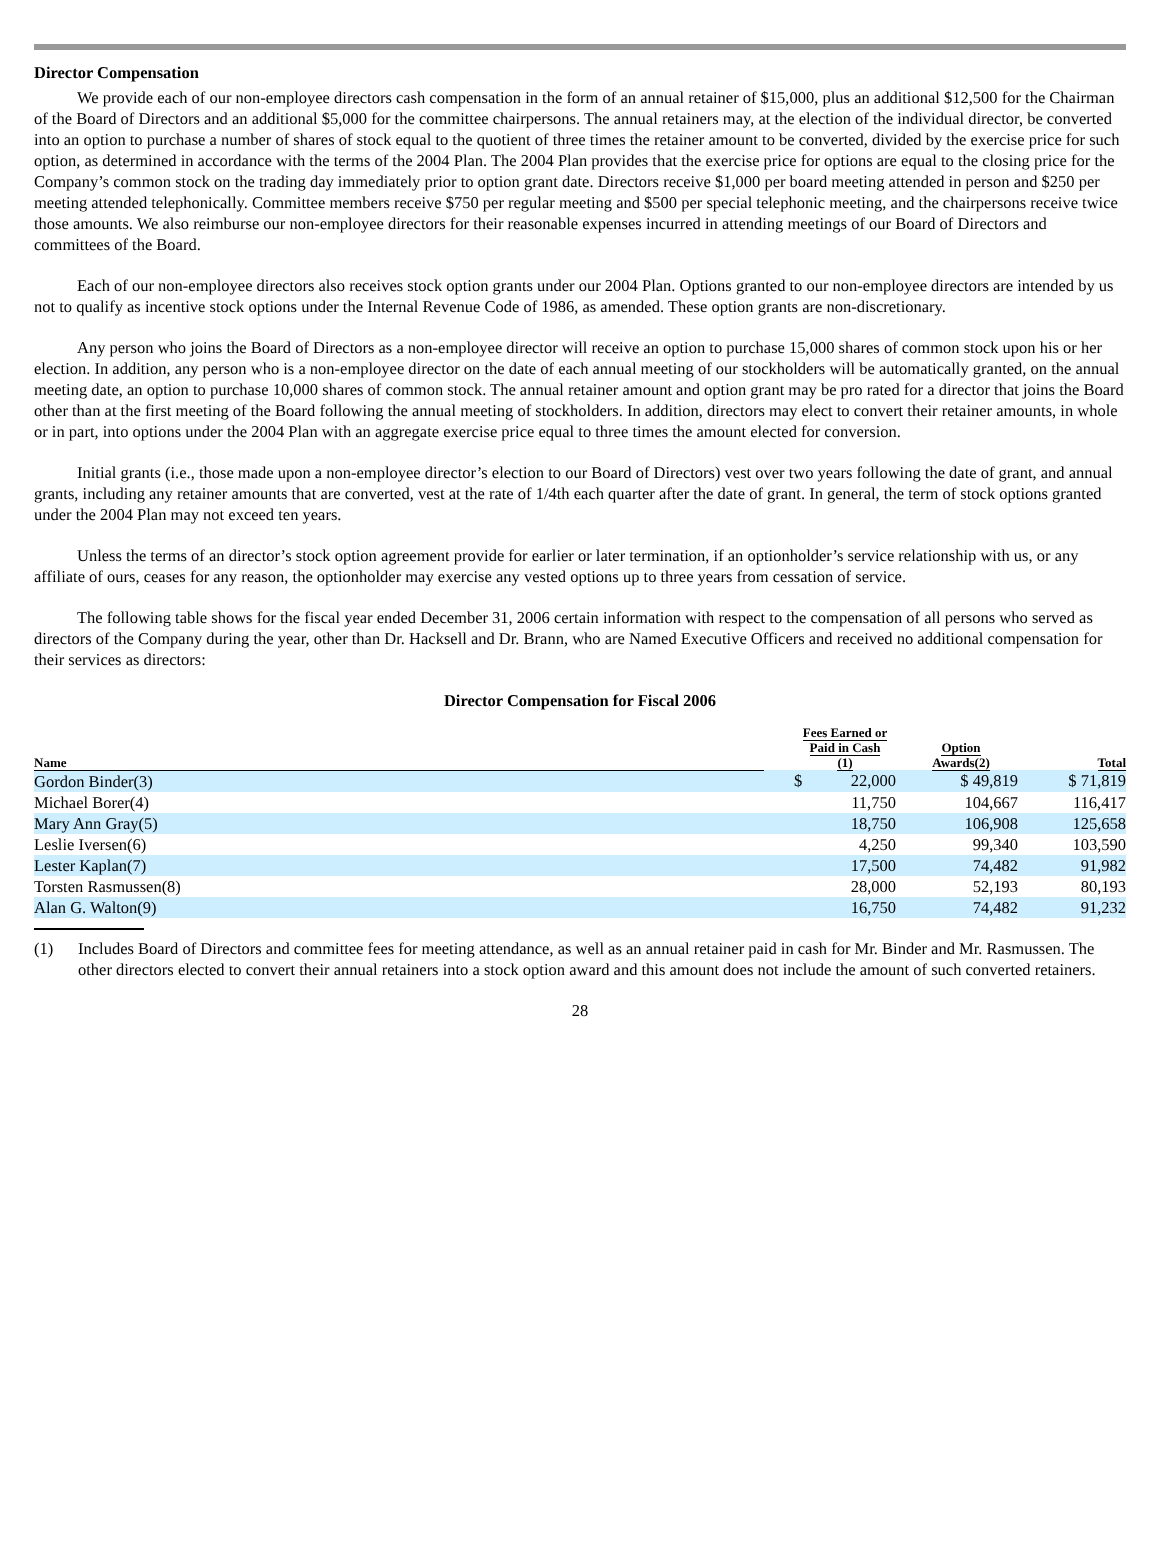Director Compensation
We provide each of our non-employee directors cash compensation in the form of an annual retainer of $15,000, plus an additional $12,500 for the Chairman of the Board of Directors and an additional $5,000 for the committee chairpersons. The annual retainers may, at the election of the individual director, be converted into an option to purchase a number of shares of stock equal to the quotient of three times the retainer amount to be converted, divided by the exercise price for such option, as determined in accordance with the terms of the 2004 Plan. The 2004 Plan provides that the exercise price for options are equal to the closing price for the Company’s common stock on the trading day immediately prior to option grant date. Directors receive $1,000 per board meeting attended in person and $250 per meeting attended telephonically. Committee members receive $750 per regular meeting and $500 per special telephonic meeting, and the chairpersons receive twice those amounts. We also reimburse our non-employee directors for their reasonable expenses incurred in attending meetings of our Board of Directors and committees of the Board.
Each of our non-employee directors also receives stock option grants under our 2004 Plan. Options granted to our non-employee directors are intended by us not to qualify as incentive stock options under the Internal Revenue Code of 1986, as amended. These option grants are non-discretionary.
Any person who joins the Board of Directors as a non-employee director will receive an option to purchase 15,000 shares of common stock upon his or her election. In addition, any person who is a non-employee director on the date of each annual meeting of our stockholders will be automatically granted, on the annual meeting date, an option to purchase 10,000 shares of common stock. The annual retainer amount and option grant may be pro rated for a director that joins the Board other than at the first meeting of the Board following the annual meeting of stockholders. In addition, directors may elect to convert their retainer amounts, in whole or in part, into options under the 2004 Plan with an aggregate exercise price equal to three times the amount elected for conversion.
Initial grants (i.e., those made upon a non-employee director’s election to our Board of Directors) vest over two years following the date of grant, and annual grants, including any retainer amounts that are converted, vest at the rate of 1/4th each quarter after the date of grant. In general, the term of stock options granted under the 2004 Plan may not exceed ten years.
Unless the terms of an director’s stock option agreement provide for earlier or later termination, if an optionholder’s service relationship with us, or any affiliate of ours, ceases for any reason, the optionholder may exercise any vested options up to three years from cessation of service.
The following table shows for the fiscal year ended December 31, 2006 certain information with respect to the compensation of all persons who served as directors of the Company during the year, other than Dr. Hacksell and Dr. Brann, who are Named Executive Officers and received no additional compensation for their services as directors:
Director Compensation for Fiscal 2006
| Name | | Fees Earned or Paid in Cash (1) | | Option Awards(2) | Total |
| --- | --- | --- | --- | --- | --- |
| Gordon Binder(3) | | $ | 22,000 | $ 49,819 | $ 71,819 |
| Michael Borer(4) | | | 11,750 | 104,667 | 116,417 |
| Mary Ann Gray(5) | | | 18,750 | 106,908 | 125,658 |
| Leslie Iversen(6) | | | 4,250 | 99,340 | 103,590 |
| Lester Kaplan(7) | | | 17,500 | 74,482 | 91,982 |
| Torsten Rasmussen(8) | | | 28,000 | 52,193 | 80,193 |
| Alan G. Walton(9) | | | 16,750 | 74,482 | 91,232 |
(1) Includes Board of Directors and committee fees for meeting attendance, as well as an annual retainer paid in cash for Mr. Binder and Mr. Rasmussen. The other directors elected to convert their annual retainers into a stock option award and this amount does not include the amount of such converted retainers.
28